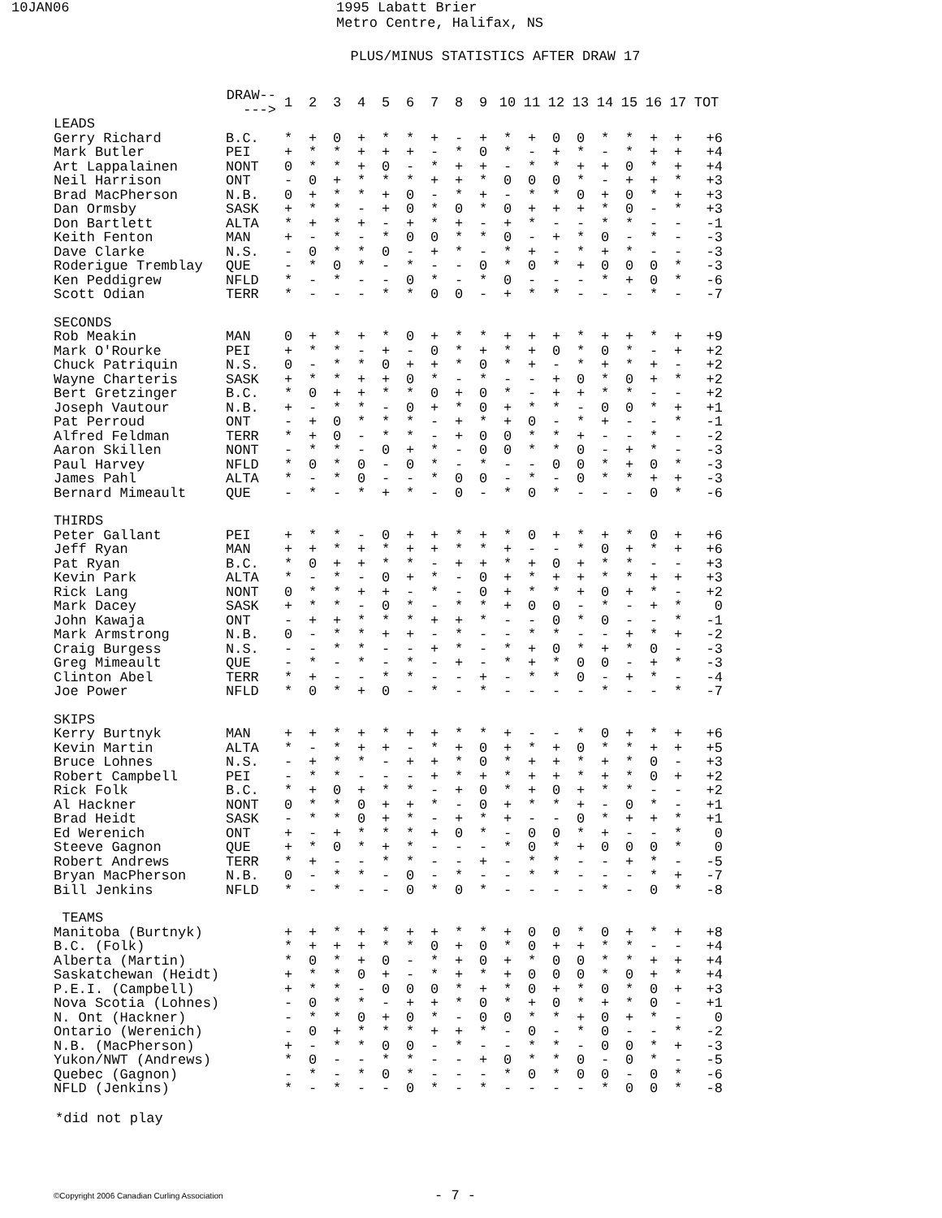10JAN06 1995 Labatt Brier
Metro Centre, Halifax, NS
PLUS/MINUS STATISTICS AFTER DRAW 17
| | DRAW-----> | 1 | 2 | 3 | 4 | 5 | 6 | 7 | 8 | 9 | 10 | 11 | 12 | 13 | 14 | 15 | 16 | 17 | TOT |
| --- | --- | --- | --- | --- | --- | --- | --- | --- | --- | --- | --- | --- | --- | --- | --- | --- | --- | --- | --- |
| LEADS | | | | | | | | | | | | | | | | | | | |
| Gerry Richard | B.C. | * | + | 0 | + | * | * | + | - | + | * | + | 0 | 0 | * | * | + | + | +6 |
| Mark Butler | PEI | + | * | * | + | + | + | - | * | 0 | * | - | + | * | - | * | + | + | +4 |
| Art Lappalainen | NONT | 0 | * | * | + | 0 | - | * | + | + | - | * | * | + | + | 0 | * | + | +4 |
| Neil Harrison | ONT | - | 0 | + | * | * | * | + | + | * | 0 | 0 | 0 | * | - | + | + | * | +3 |
| Brad MacPherson | N.B. | 0 | + | * | * | + | 0 | - | * | + | - | * | * | 0 | + | 0 | * | + | +3 |
| Dan Ormsby | SASK | + | * | * | - | + | 0 | * | 0 | * | 0 | + | + | + | * | 0 | - | * | +3 |
| Don Bartlett | ALTA | * | + | * | + | - | + | * | + | - | + | * | - | - | * | * | - | - | -1 |
| Keith Fenton | MAN | + | - | * | - | * | 0 | 0 | * | * | 0 | - | + | * | 0 | - | * | - | -3 |
| Dave Clarke | N.S. | - | 0 | * | * | 0 | - | + | * | - | * | + | - | * | + | * | - | - | -3 |
| Roderigue Tremblay | QUE | - | * | 0 | * | - | * | - | - | 0 | * | 0 | * | + | 0 | 0 | 0 | * | -3 |
| Ken Peddigrew | NFLD | * | - | * | - | - | 0 | * | - | * | 0 | - | - | - | * | + | 0 | * | -6 |
| Scott Odian | TERR | * | - | - | - | * | * | 0 | 0 | - | + | * | * | - | - | - | * | - | -7 |
| SECONDS | | | | | | | | | | | | | | | | | | | |
| Rob Meakin | MAN | 0 | + | * | + | * | 0 | + | * | * | + | + | + | * | + | + | * | + | +9 |
| Mark O'Rourke | PEI | + | * | * | - | + | - | 0 | * | + | * | + | 0 | * | 0 | * | - | + | +2 |
| Chuck Patriquin | N.S. | 0 | - | * | * | 0 | + | + | * | 0 | * | + | - | * | + | * | + | - | +2 |
| Wayne Charteris | SASK | + | * | * | + | + | 0 | * | - | * | - | - | + | 0 | * | 0 | + | * | +2 |
| Bert Gretzinger | B.C. | * | 0 | + | + | * | * | 0 | + | 0 | * | - | + | + | * | * | - | - | +2 |
| Joseph Vautour | N.B. | + | - | * | * | - | 0 | + | * | 0 | + | * | * | - | 0 | 0 | * | + | +1 |
| Pat Perroud | ONT | - | + | 0 | * | * | * | - | + | * | + | 0 | - | * | + | - | - | * | -1 |
| Alfred Feldman | TERR | * | + | 0 | - | * | * | - | + | 0 | 0 | * | * | + | - | - | * | - | -2 |
| Aaron Skillen | NONT | - | * | * | - | 0 | + | * | - | 0 | 0 | * | * | 0 | - | + | * | - | -3 |
| Paul Harvey | NFLD | * | 0 | * | 0 | - | 0 | * | - | * | - | - | 0 | 0 | * | + | 0 | * | -3 |
| James Pahl | ALTA | * | - | * | 0 | - | - | * | 0 | 0 | - | * | - | 0 | * | * | + | + | -3 |
| Bernard Mimeault | QUE | - | * | - | * | + | * | - | 0 | - | * | 0 | * | - | - | - | 0 | * | -6 |
| THIRDS | | | | | | | | | | | | | | | | | | | |
| Peter Gallant | PEI | + | * | * | - | 0 | + | + | * | + | * | 0 | + | * | + | * | 0 | + | +6 |
| Jeff Ryan | MAN | + | + | * | + | * | + | + | * | * | + | - | - | * | 0 | + | * | + | +6 |
| Pat Ryan | B.C. | * | 0 | + | + | * | * | - | + | + | * | + | 0 | + | * | * | - | - | +3 |
| Kevin Park | ALTA | * | - | * | - | 0 | + | * | - | 0 | + | * | + | + | * | * | + | + | +3 |
| Rick Lang | NONT | 0 | * | * | + | + | - | * | - | 0 | + | * | * | + | 0 | + | * | - | +2 |
| Mark Dacey | SASK | + | * | * | - | 0 | * | - | * | * | + | 0 | 0 | - | * | - | + | * | 0 |
| John Kawaja | ONT | - | + | + | * | * | * | + | + | * | - | - | 0 | * | 0 | - | - | * | -1 |
| Mark Armstrong | N.B. | 0 | - | * | * | + | + | - | * | - | - | * | * | - | - | + | * | + | -2 |
| Craig Burgess | N.S. | - | - | * | * | - | - | + | * | - | * | + | 0 | * | + | * | 0 | - | -3 |
| Greg Mimeault | QUE | - | * | - | * | - | * | - | + | - | * | + | * | 0 | 0 | - | + | * | -3 |
| Clinton Abel | TERR | * | + | - | - | * | * | - | - | + | - | * | * | 0 | - | + | * | - | -4 |
| Joe Power | NFLD | * | 0 | * | + | 0 | - | * | - | * | - | - | - | - | * | - | - | * | -7 |
| SKIPS | | | | | | | | | | | | | | | | | | | |
| Kerry Burtnyk | MAN | + | + | * | + | * | + | + | * | * | + | - | - | * | 0 | + | * | + | +6 |
| Kevin Martin | ALTA | * | - | * | + | + | - | * | + | 0 | + | * | + | 0 | * | * | + | + | +5 |
| Bruce Lohnes | N.S. | - | + | * | * | - | + | + | * | 0 | * | + | + | * | + | * | 0 | - | +3 |
| Robert Campbell | PEI | - | * | * | - | - | - | + | * | + | * | + | + | * | + | * | 0 | + | +2 |
| Rick Folk | B.C. | * | + | 0 | + | * | * | - | + | 0 | * | + | 0 | + | * | * | - | - | +2 |
| Al Hackner | NONT | 0 | * | * | 0 | + | + | * | - | 0 | + | * | * | + | - | 0 | * | - | +1 |
| Brad Heidt | SASK | - | * | * | 0 | + | * | - | + | * | + | - | - | 0 | * | + | + | * | +1 |
| Ed Werenich | ONT | + | - | + | * | * | * | + | 0 | * | - | 0 | 0 | * | + | - | - | * | 0 |
| Steeve Gagnon | QUE | + | * | 0 | * | + | * | - | - | - | * | 0 | * | + | 0 | 0 | 0 | * | 0 |
| Robert Andrews | TERR | * | + | - | - | * | * | - | - | + | - | * | * | - | - | + | * | - | -5 |
| Bryan MacPherson | N.B. | 0 | - | * | * | - | 0 | - | * | - | - | * | * | - | - | - | * | + | -7 |
| Bill Jenkins | NFLD | * | - | * | - | - | 0 | * | 0 | * | - | - | - | - | * | - | 0 | * | -8 |
| TEAMS | | | | | | | | | | | | | | | | | | | |
| Manitoba (Burtnyk) | | + | + | * | + | * | + | + | * | * | + | 0 | 0 | * | 0 | + | * | + | +8 |
| B.C. (Folk) | | * | + | + | + | * | * | 0 | + | 0 | * | 0 | + | + | * | * | - | - | +4 |
| Alberta (Martin) | | * | 0 | * | + | 0 | - | * | + | 0 | + | * | 0 | 0 | * | * | + | + | +4 |
| Saskatchewan (Heidt) | | + | * | * | 0 | + | - | * | + | * | + | 0 | 0 | 0 | * | 0 | + | * | +4 |
| P.E.I. (Campbell) | | + | * | * | - | 0 | 0 | 0 | * | + | * | 0 | + | * | 0 | * | 0 | + | +3 |
| Nova Scotia (Lohnes) | | - | 0 | * | * | - | + | + | * | 0 | * | + | 0 | * | + | * | 0 | - | +1 |
| N. Ont (Hackner) | | - | * | * | 0 | + | 0 | * | - | 0 | 0 | * | * | + | 0 | + | * | - | 0 |
| Ontario (Werenich) | | - | 0 | + | * | * | * | + | + | * | - | 0 | - | * | 0 | - | - | * | -2 |
| N.B. (MacPherson) | | + | - | * | * | 0 | 0 | - | * | - | - | * | * | - | 0 | 0 | * | + | -3 |
| Yukon/NWT (Andrews) | | * | 0 | - | - | * | * | - | - | + | 0 | * | * | 0 | - | 0 | * | - | -5 |
| Quebec (Gagnon) | | - | * | - | * | 0 | * | - | - | - | * | 0 | * | 0 | 0 | - | 0 | * | -6 |
| NFLD (Jenkins) | | * | - | * | - | - | 0 | * | - | * | - | - | - | - | * | 0 | 0 | * | -8 |
*did not play
©Copyright 2006 Canadian Curling Association
- 7 -